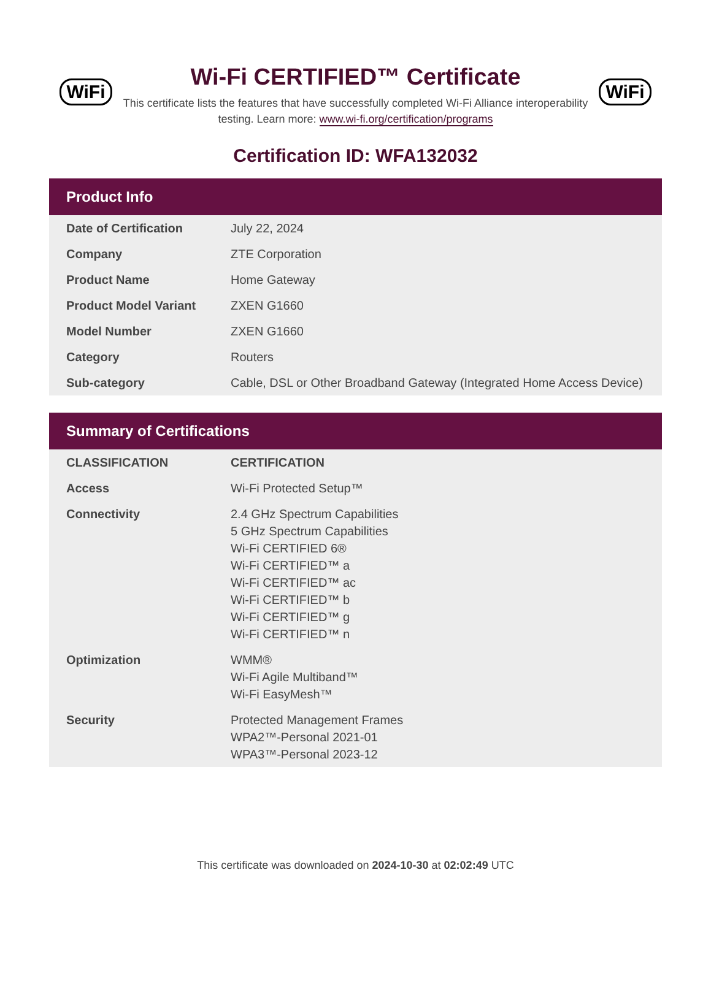WiFi
Wi-Fi CERTIFIED™ Certificate
This certificate lists the features that have successfully completed Wi-Fi Alliance interoperability testing. Learn more: www.wi-fi.org/certification/programs
WiFi
Certification ID: WFA132032
Product Info
| Date of Certification | July 22, 2024 |
| Company | ZTE Corporation |
| Product Name | Home Gateway |
| Product Model Variant | ZXEN G1660 |
| Model Number | ZXEN G1660 |
| Category | Routers |
| Sub-category | Cable, DSL or Other Broadband Gateway (Integrated Home Access Device) |
Summary of Certifications
| CLASSIFICATION | CERTIFICATION |
| --- | --- |
| Access | Wi-Fi Protected Setup™ |
| Connectivity | 2.4 GHz Spectrum Capabilities 5 GHz Spectrum Capabilities Wi-Fi CERTIFIED 6® Wi-Fi CERTIFIED™ a Wi-Fi CERTIFIED™ ac Wi-Fi CERTIFIED™ b Wi-Fi CERTIFIED™ g Wi-Fi CERTIFIED™ n |
| Optimization | WMM® Wi-Fi Agile Multiband™ Wi-Fi EasyMesh™ |
| Security | Protected Management Frames WPA2™-Personal 2021-01 WPA3™-Personal 2023-12 |
This certificate was downloaded on 2024-10-30 at 02:02:49 UTC